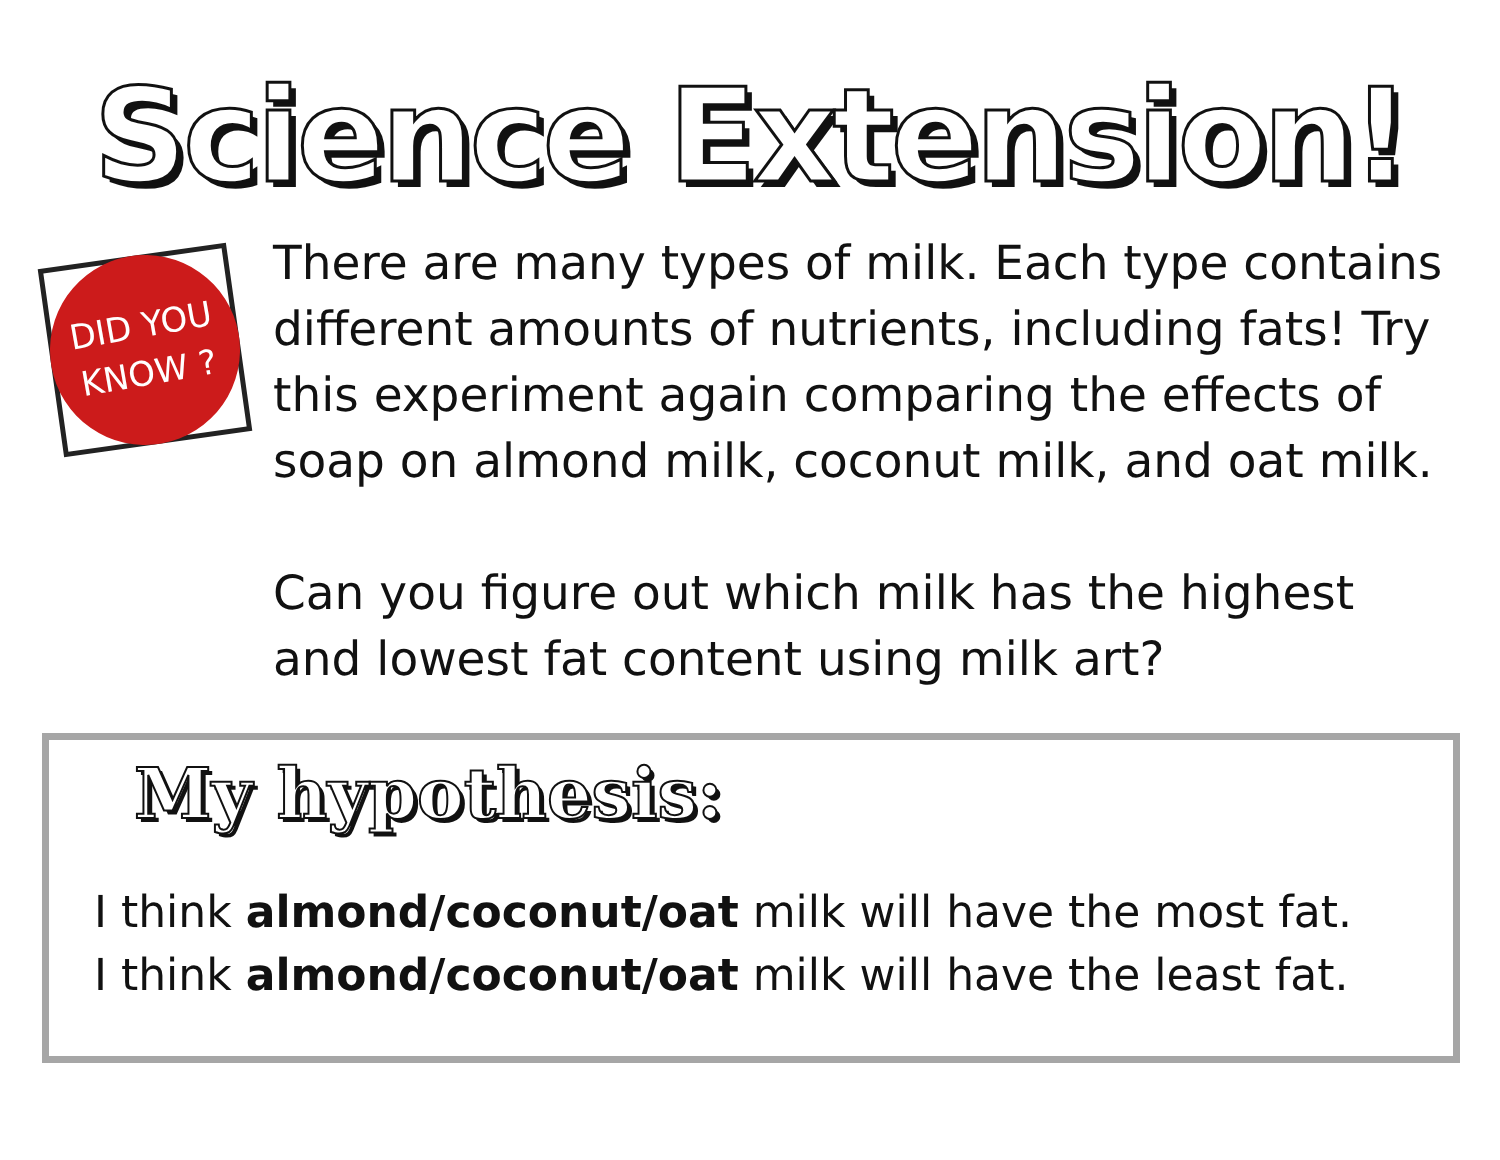Science Extension!
DID YOU
KNOW ?
There are many types of milk. Each type contains different amounts of nutrients, including fats! Try this experiment again comparing the effects of soap on almond milk, coconut milk, and oat milk.
Can you figure out which milk has the highest and lowest fat content using milk art?
My hypothesis:
I think almond/coconut/oat milk will have the most fat.
I think almond/coconut/oat milk will have the least fat.